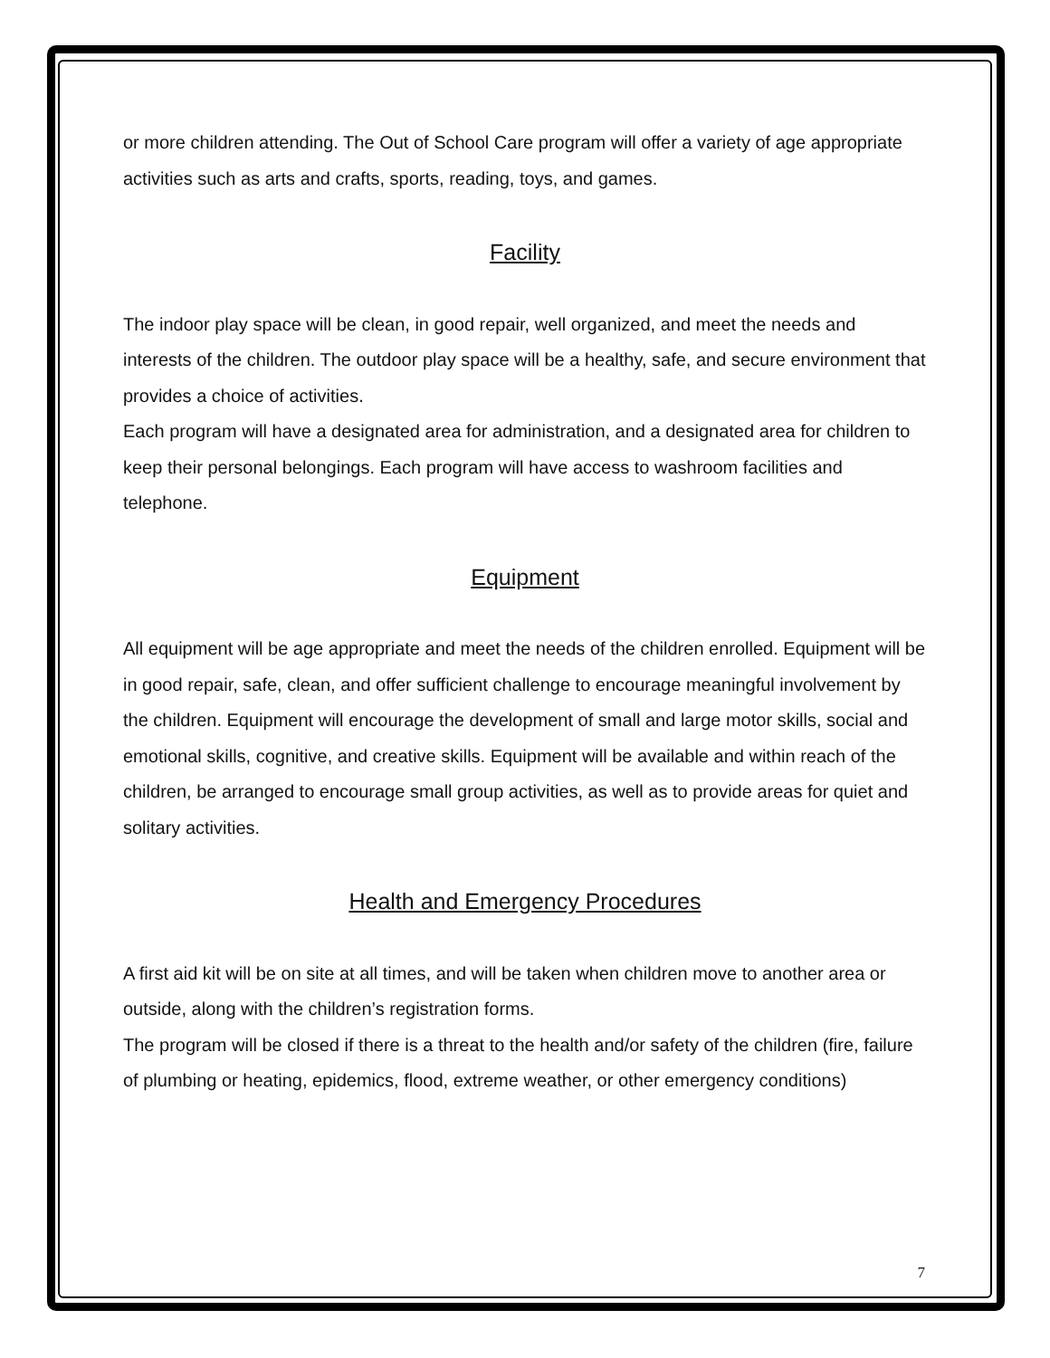or more children attending. The Out of School Care program will offer a variety of age appropriate activities such as arts and crafts, sports, reading, toys, and games.
Facility
The indoor play space will be clean, in good repair, well organized, and meet the needs and interests of the children. The outdoor play space will be a healthy, safe, and secure environment that provides a choice of activities.
Each program will have a designated area for administration, and a designated area for children to keep their personal belongings. Each program will have access to washroom facilities and telephone.
Equipment
All equipment will be age appropriate and meet the needs of the children enrolled. Equipment will be in good repair, safe, clean, and offer sufficient challenge to encourage meaningful involvement by the children. Equipment will encourage the development of small and large motor skills, social and emotional skills, cognitive, and creative skills. Equipment will be available and within reach of the children, be arranged to encourage small group activities, as well as to provide areas for quiet and solitary activities.
Health and Emergency Procedures
A first aid kit will be on site at all times, and will be taken when children move to another area or outside, along with the children’s registration forms.
The program will be closed if there is a threat to the health and/or safety of the children (fire, failure of plumbing or heating, epidemics, flood, extreme weather, or other emergency conditions)
7